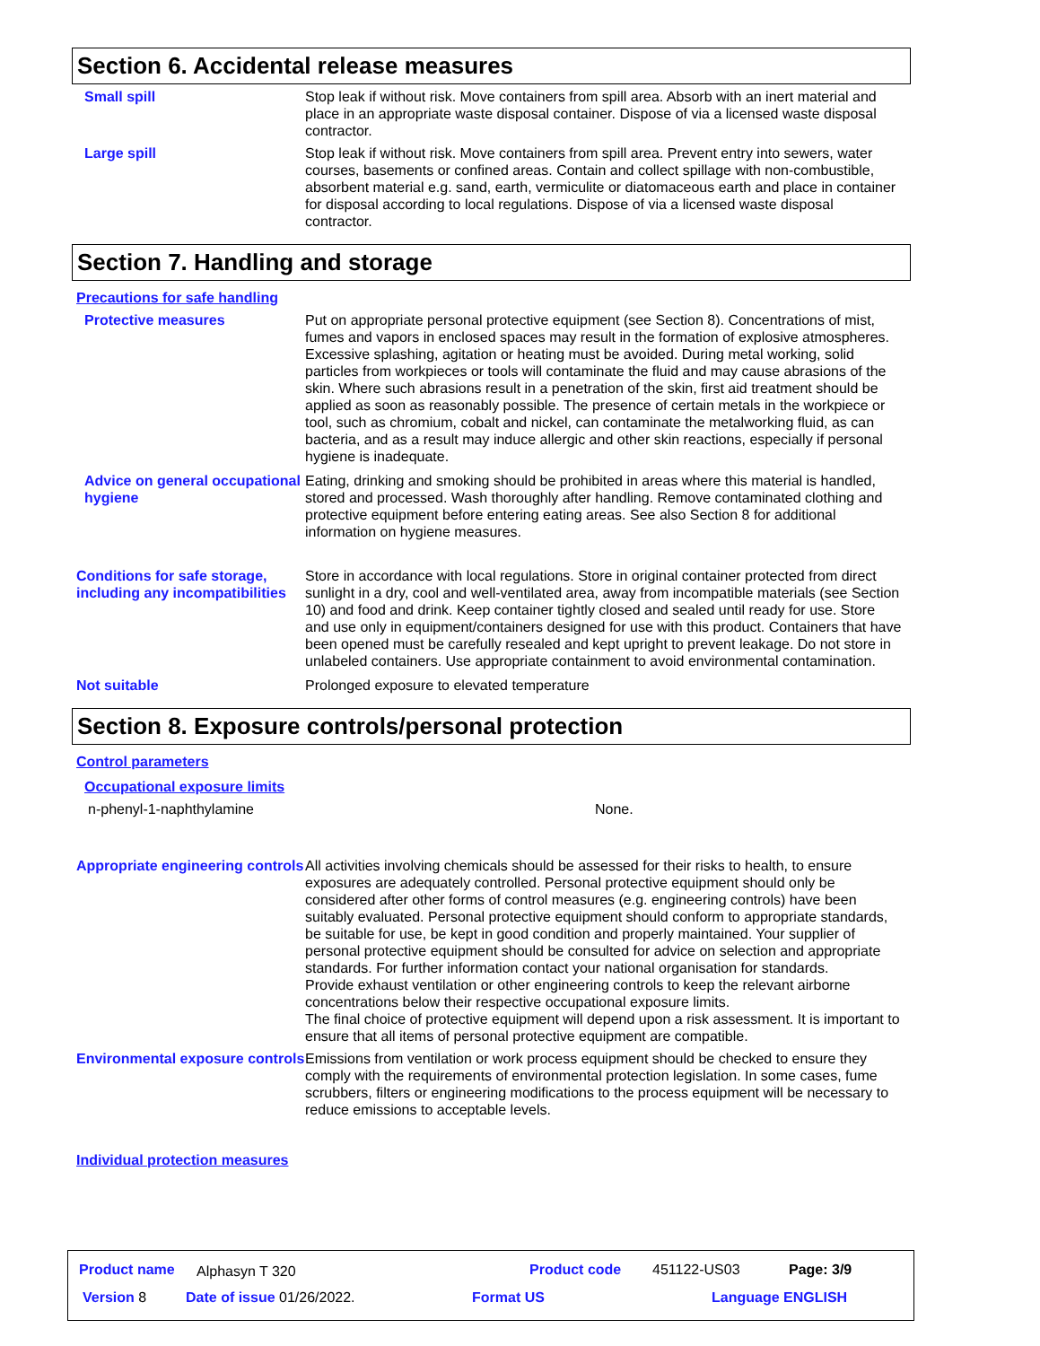Section 6. Accidental release measures
Small spill Stop leak if without risk. Move containers from spill area. Absorb with an inert material and place in an appropriate waste disposal container. Dispose of via a licensed waste disposal contractor.
Large spill Stop leak if without risk. Move containers from spill area. Prevent entry into sewers, water courses, basements or confined areas. Contain and collect spillage with non-combustible, absorbent material e.g. sand, earth, vermiculite or diatomaceous earth and place in container for disposal according to local regulations. Dispose of via a licensed waste disposal contractor.
Section 7. Handling and storage
Precautions for safe handling
Protective measures Put on appropriate personal protective equipment (see Section 8). Concentrations of mist, fumes and vapors in enclosed spaces may result in the formation of explosive atmospheres. Excessive splashing, agitation or heating must be avoided. During metal working, solid particles from workpieces or tools will contaminate the fluid and may cause abrasions of the skin. Where such abrasions result in a penetration of the skin, first aid treatment should be applied as soon as reasonably possible. The presence of certain metals in the workpiece or tool, such as chromium, cobalt and nickel, can contaminate the metalworking fluid, as can bacteria, and as a result may induce allergic and other skin reactions, especially if personal hygiene is inadequate.
Advice on general occupational hygiene
Eating, drinking and smoking should be prohibited in areas where this material is handled, stored and processed. Wash thoroughly after handling. Remove contaminated clothing and protective equipment before entering eating areas. See also Section 8 for additional information on hygiene measures.
Conditions for safe storage, including any incompatibilities
Store in accordance with local regulations. Store in original container protected from direct sunlight in a dry, cool and well-ventilated area, away from incompatible materials (see Section 10) and food and drink. Keep container tightly closed and sealed until ready for use. Store and use only in equipment/containers designed for use with this product. Containers that have been opened must be carefully resealed and kept upright to prevent leakage. Do not store in unlabeled containers. Use appropriate containment to avoid environmental contamination.
Not suitable Prolonged exposure to elevated temperature
Section 8. Exposure controls/personal protection
Control parameters
Occupational exposure limits
n-phenyl-1-naphthylamine None.
Appropriate engineering controls
All activities involving chemicals should be assessed for their risks to health, to ensure exposures are adequately controlled. Personal protective equipment should only be considered after other forms of control measures (e.g. engineering controls) have been suitably evaluated. Personal protective equipment should conform to appropriate standards, be suitable for use, be kept in good condition and properly maintained. Your supplier of personal protective equipment should be consulted for advice on selection and appropriate standards. For further information contact your national organisation for standards.
Provide exhaust ventilation or other engineering controls to keep the relevant airborne concentrations below their respective occupational exposure limits.
The final choice of protective equipment will depend upon a risk assessment. It is important to ensure that all items of personal protective equipment are compatible.
Environmental exposure controls
Emissions from ventilation or work process equipment should be checked to ensure they comply with the requirements of environmental protection legislation. In some cases, fume scrubbers, filters or engineering modifications to the process equipment will be necessary to reduce emissions to acceptable levels.
Individual protection measures
Product name Alphasyn T 320 Product code 451122-US03 Page: 3/9
Version 8 Date of issue 01/26/2022. Format US Language ENGLISH